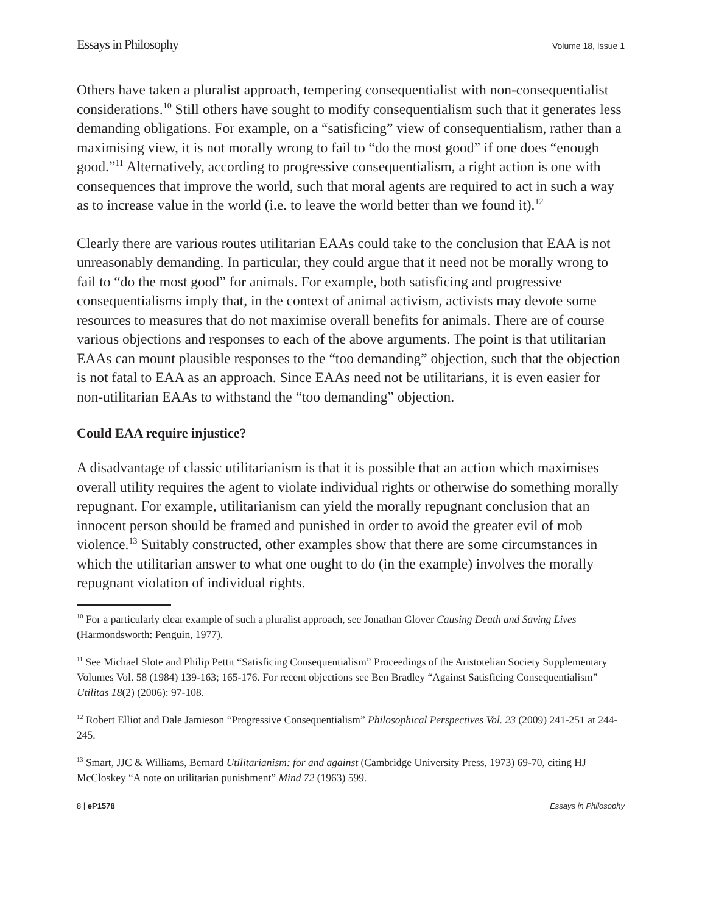Essays in Philosophy Volume 18, Issue 1
Others have taken a pluralist approach, tempering consequentialist with non-consequentialist considerations.<sup>10</sup> Still others have sought to modify consequentialism such that it generates less demanding obligations. For example, on a “satisficing” view of consequentialism, rather than a maximising view, it is not morally wrong to fail to “do the most good” if one does “enough good.”<sup>11</sup> Alternatively, according to progressive consequentialism, a right action is one with consequences that improve the world, such that moral agents are required to act in such a way as to increase value in the world (i.e. to leave the world better than we found it).<sup>12</sup>
Clearly there are various routes utilitarian EAAs could take to the conclusion that EAA is not unreasonably demanding. In particular, they could argue that it need not be morally wrong to fail to “do the most good” for animals. For example, both satisficing and progressive consequentialisms imply that, in the context of animal activism, activists may devote some resources to measures that do not maximise overall benefits for animals. There are of course various objections and responses to each of the above arguments. The point is that utilitarian EAAs can mount plausible responses to the “too demanding” objection, such that the objection is not fatal to EAA as an approach. Since EAAs need not be utilitarians, it is even easier for non-utilitarian EAAs to withstand the “too demanding” objection.
Could EAA require injustice?
A disadvantage of classic utilitarianism is that it is possible that an action which maximises overall utility requires the agent to violate individual rights or otherwise do something morally repugnant. For example, utilitarianism can yield the morally repugnant conclusion that an innocent person should be framed and punished in order to avoid the greater evil of mob violence.<sup>13</sup> Suitably constructed, other examples show that there are some circumstances in which the utilitarian answer to what one ought to do (in the example) involves the morally repugnant violation of individual rights.
<sup>10</sup> For a particularly clear example of such a pluralist approach, see Jonathan Glover Causing Death and Saving Lives (Harmondsworth: Penguin, 1977).
<sup>11</sup> See Michael Slote and Philip Pettit “Satisficing Consequentialism” Proceedings of the Aristotelian Society Supplementary Volumes Vol. 58 (1984) 139-163; 165-176. For recent objections see Ben Bradley “Against Satisficing Consequentialism” Utilitas 18(2) (2006): 97-108.
<sup>12</sup> Robert Elliot and Dale Jamieson “Progressive Consequentialism” Philosophical Perspectives Vol. 23 (2009) 241-251 at 244-245.
<sup>13</sup> Smart, JJC & Williams, Bernard Utilitarianism: for and against (Cambridge University Press, 1973) 69-70, citing HJ McCloskey “A note on utilitarian punishment” Mind 72 (1963) 599.
8 | eP1578 Essays in Philosophy